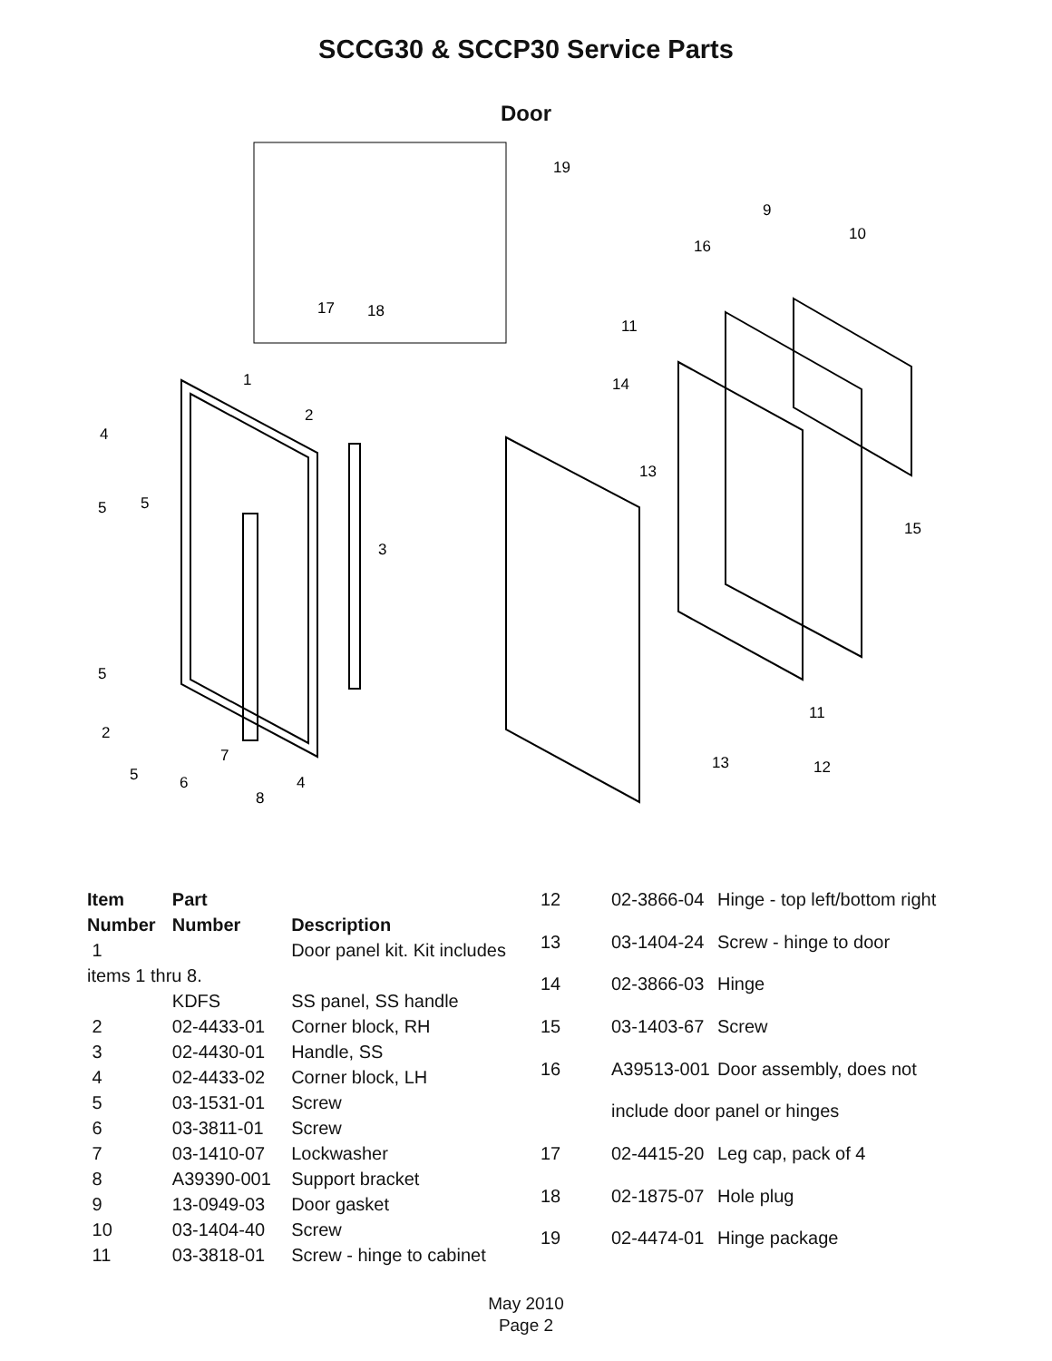SCCG30 & SCCP30 Service Parts
Door
19
17
18
9
10
16
11
14
13
15
11
13
12
1
2
4
5
5
3
5
2
7
5
6
4
8
| Item | Part | |
| --- | --- | --- |
| Number | Number | Description |
| 1 | | Door panel kit. Kit includes |
| items 1 thru 8. | | |
| | KDFS | SS panel, SS handle |
| 2 | 02-4433-01 | Corner block, RH |
| 3 | 02-4430-01 | Handle, SS |
| 4 | 02-4433-02 | Corner block, LH |
| 5 | 03-1531-01 | Screw |
| 6 | 03-3811-01 | Screw |
| 7 | 03-1410-07 | Lockwasher |
| 8 | A39390-001 | Support bracket |
| 9 | 13-0949-03 | Door gasket |
| 10 | 03-1404-40 | Screw |
| 11 | 03-3818-01 | Screw - hinge to cabinet |
| 12 | 02-3866-04 | Hinge - top left/bottom right |
| 13 | 03-1404-24 | Screw - hinge to door |
| 14 | 02-3866-03 | Hinge |
| 15 | 03-1403-67 | Screw |
| 16 | A39513-001 | Door assembly, does not |
| | include door panel or hinges | |
| 17 | 02-4415-20 | Leg cap, pack of 4 |
| 18 | 02-1875-07 | Hole plug |
| 19 | 02-4474-01 | Hinge package |
May 2010
Page 2